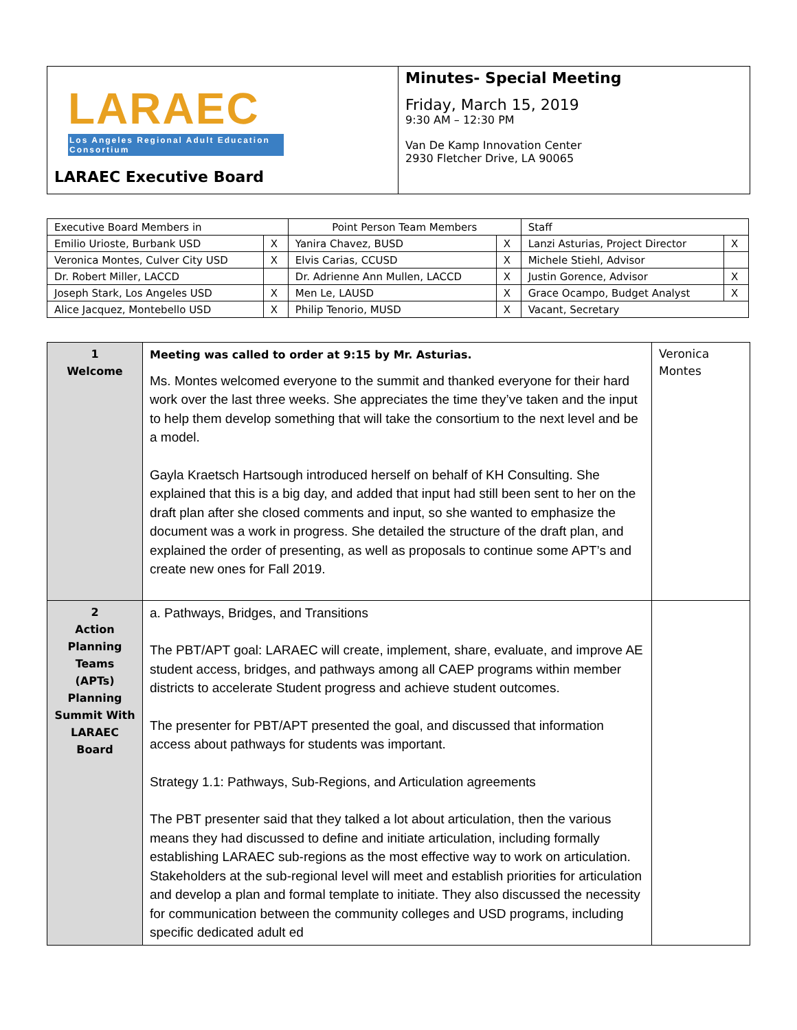| LARAEC Los Angeles Regional Adult Education Consortium LARAEC Executive Board | Minutes- Special Meeting Friday, March 15, 2019 9:30 AM – 12:30 PM Van De Kamp Innovation Center 2930 Fletcher Drive, LA 90065 |
| Executive Board Members in | | Point Person Team Members | | Staff | |
| Emilio Urioste, Burbank USD | X | Yanira Chavez, BUSD | X | Lanzi Asturias, Project Director | X |
| Veronica Montes, Culver City USD | X | Elvis Carias, CCUSD | X | Michele Stiehl, Advisor | |
| Dr. Robert Miller, LACCD | | Dr. Adrienne Ann Mullen, LACCD | X | Justin Gorence, Advisor | X |
| Joseph Stark, Los Angeles USD | X | Men Le, LAUSD | X | Grace Ocampo, Budget Analyst | X |
| Alice Jacquez, Montebello USD | X | Philip Tenorio, MUSD | X | Vacant, Secretary | |
| 1 Welcome | Meeting was called to order at 9:15 by Mr. Asturias. Ms. Montes welcomed everyone to the summit and thanked everyone for their hard work over the last three weeks. She appreciates the time they’ve taken and the input to help them develop something that will take the consortium to the next level and be a model. Gayla Kraetsch Hartsough introduced herself on behalf of KH Consulting. She explained that this is a big day, and added that input had still been sent to her on the draft plan after she closed comments and input, so she wanted to emphasize the document was a work in progress. She detailed the structure of the draft plan, and explained the order of presenting, as well as proposals to continue some APT’s and create new ones for Fall 2019. | Veronica Montes |
| 2 Action Planning Teams (APTs) Planning Summit With LARAEC Board | a. Pathways, Bridges, and Transitions The PBT/APT goal: LARAEC will create, implement, share, evaluate, and improve AE student access, bridges, and pathways among all CAEP programs within member districts to accelerate Student progress and achieve student outcomes. The presenter for PBT/APT presented the goal, and discussed that information access about pathways for students was important. Strategy 1.1: Pathways, Sub-Regions, and Articulation agreements The PBT presenter said that they talked a lot about articulation, then the various means they had discussed to define and initiate articulation, including formally establishing LARAEC sub-regions as the most effective way to work on articulation. Stakeholders at the sub-regional level will meet and establish priorities for articulation and develop a plan and formal template to initiate. They also discussed the necessity for communication between the community colleges and USD programs, including specific dedicated adult ed | |